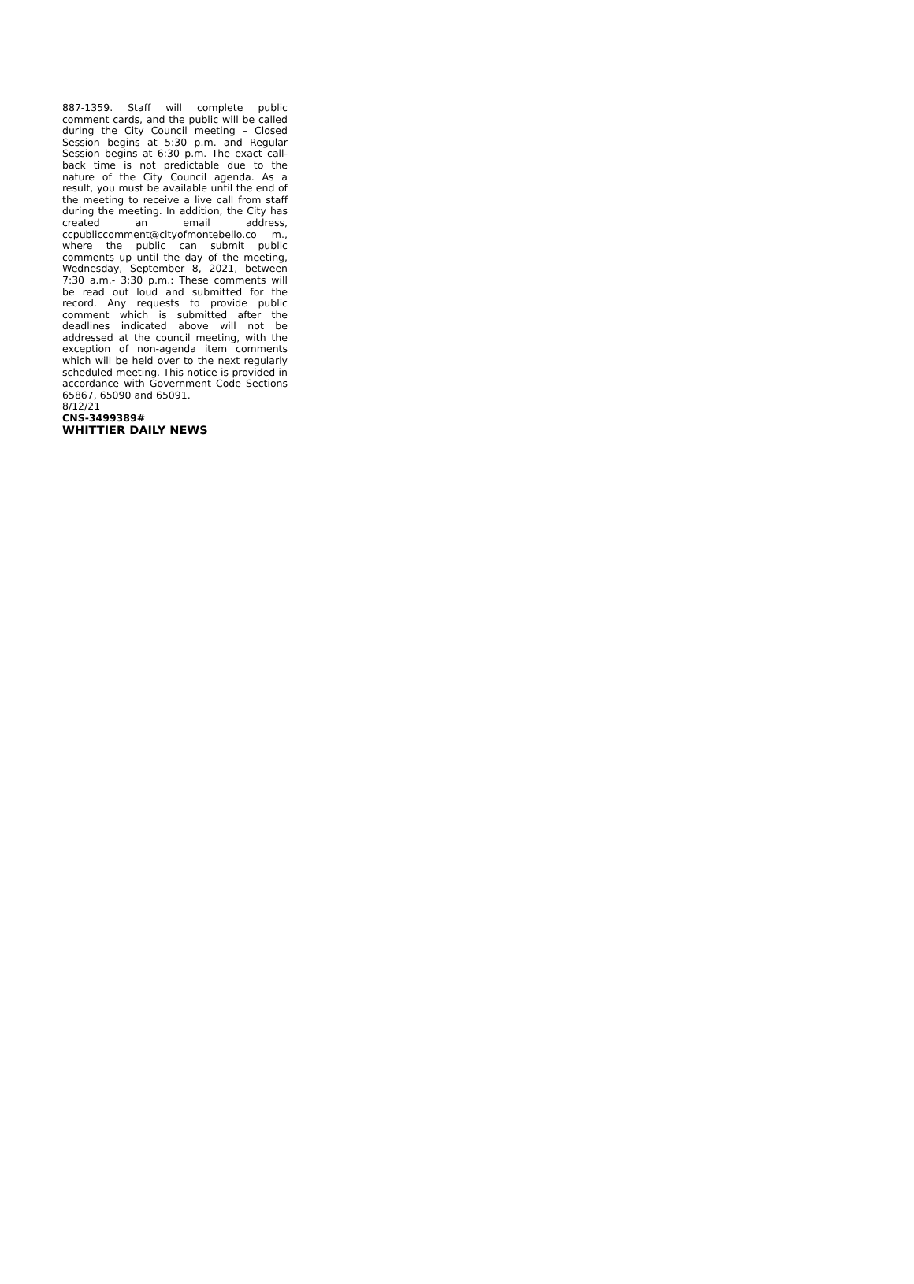887-1359. Staff will complete public comment cards, and the public will be called during the City Council meeting – Closed Session begins at 5:30 p.m. and Regular Session begins at 6:30 p.m. The exact call-back time is not predictable due to the nature of the City Council agenda. As a result, you must be available until the end of the meeting to receive a live call from staff during the meeting. In addition, the City has created an email address, ccpubliccomment@cityofmontebello.co m., where the public can submit public comments up until the day of the meeting, Wednesday, September 8, 2021, between 7:30 a.m.- 3:30 p.m.: These comments will be read out loud and submitted for the record. Any requests to provide public comment which is submitted after the deadlines indicated above will not be addressed at the council meeting, with the exception of non-agenda item comments which will be held over to the next regularly scheduled meeting. This notice is provided in accordance with Government Code Sections 65867, 65090 and 65091.
8/12/21
CNS-3499389#
WHITTIER DAILY NEWS